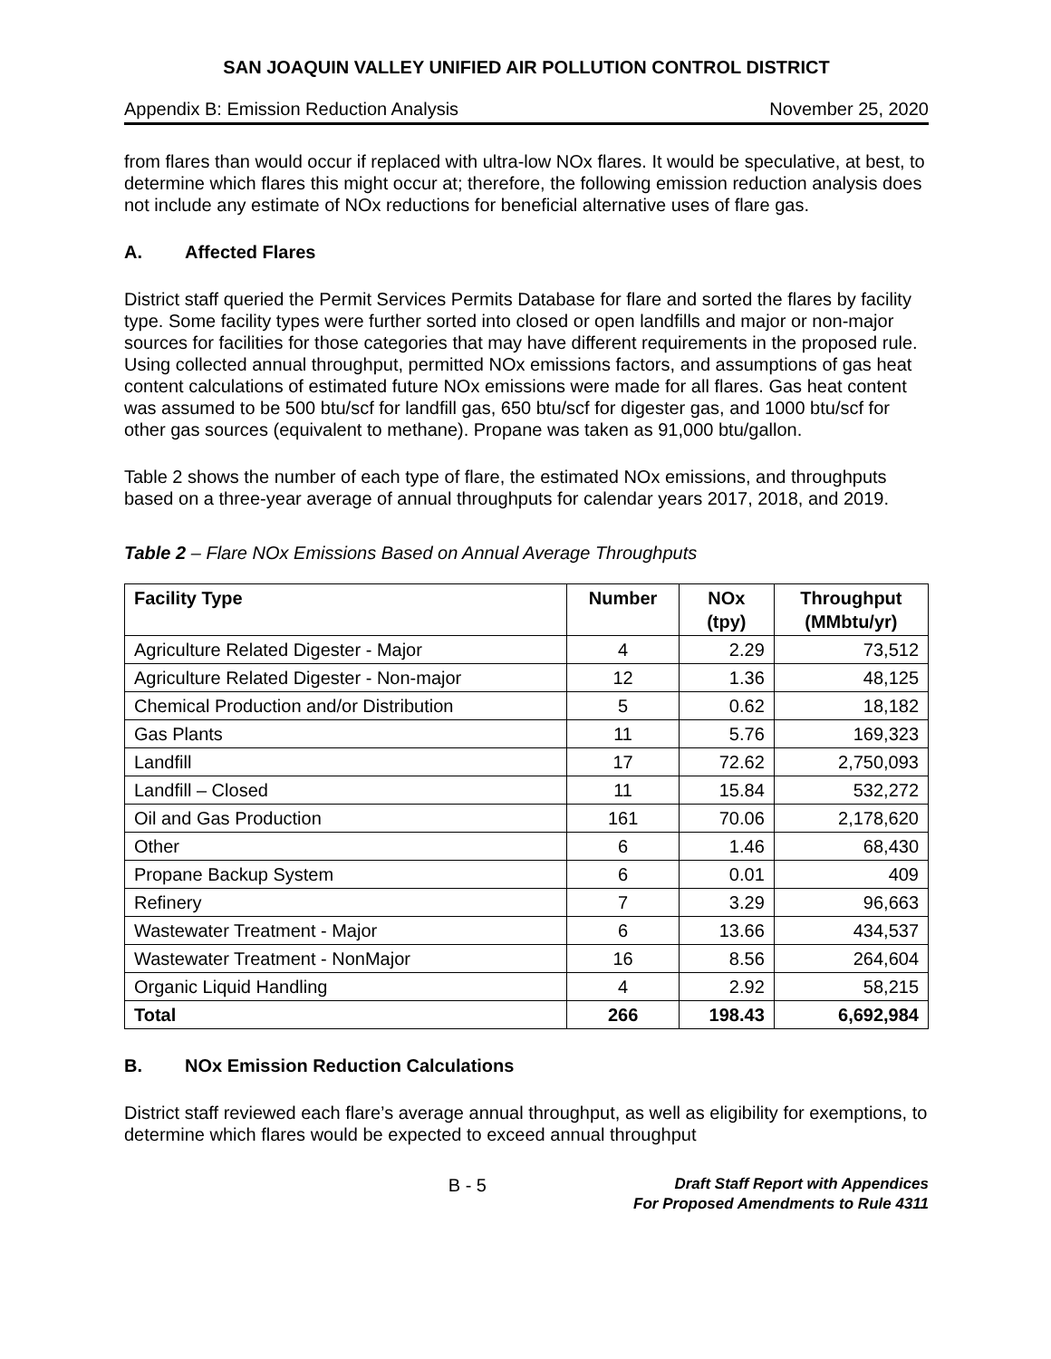SAN JOAQUIN VALLEY UNIFIED AIR POLLUTION CONTROL DISTRICT
Appendix B: Emission Reduction Analysis November 25, 2020
from flares than would occur if replaced with ultra-low NOx flares. It would be speculative, at best, to determine which flares this might occur at; therefore, the following emission reduction analysis does not include any estimate of NOx reductions for beneficial alternative uses of flare gas.
A. Affected Flares
District staff queried the Permit Services Permits Database for flare and sorted the flares by facility type. Some facility types were further sorted into closed or open landfills and major or non-major sources for facilities for those categories that may have different requirements in the proposed rule. Using collected annual throughput, permitted NOx emissions factors, and assumptions of gas heat content calculations of estimated future NOx emissions were made for all flares. Gas heat content was assumed to be 500 btu/scf for landfill gas, 650 btu/scf for digester gas, and 1000 btu/scf for other gas sources (equivalent to methane). Propane was taken as 91,000 btu/gallon.
Table 2 shows the number of each type of flare, the estimated NOx emissions, and throughputs based on a three-year average of annual throughputs for calendar years 2017, 2018, and 2019.
Table 2 – Flare NOx Emissions Based on Annual Average Throughputs
| Facility Type | Number | NOx (tpy) | Throughput (MMbtu/yr) |
| --- | --- | --- | --- |
| Agriculture Related Digester - Major | 4 | 2.29 | 73,512 |
| Agriculture Related Digester - Non-major | 12 | 1.36 | 48,125 |
| Chemical Production and/or Distribution | 5 | 0.62 | 18,182 |
| Gas Plants | 11 | 5.76 | 169,323 |
| Landfill | 17 | 72.62 | 2,750,093 |
| Landfill – Closed | 11 | 15.84 | 532,272 |
| Oil and Gas Production | 161 | 70.06 | 2,178,620 |
| Other | 6 | 1.46 | 68,430 |
| Propane Backup System | 6 | 0.01 | 409 |
| Refinery | 7 | 3.29 | 96,663 |
| Wastewater Treatment - Major | 6 | 13.66 | 434,537 |
| Wastewater Treatment - NonMajor | 16 | 8.56 | 264,604 |
| Organic Liquid Handling | 4 | 2.92 | 58,215 |
| Total | 266 | 198.43 | 6,692,984 |
B. NOx Emission Reduction Calculations
District staff reviewed each flare’s average annual throughput, as well as eligibility for exemptions, to determine which flares would be expected to exceed annual throughput
B - 5
Draft Staff Report with Appendices
For Proposed Amendments to Rule 4311